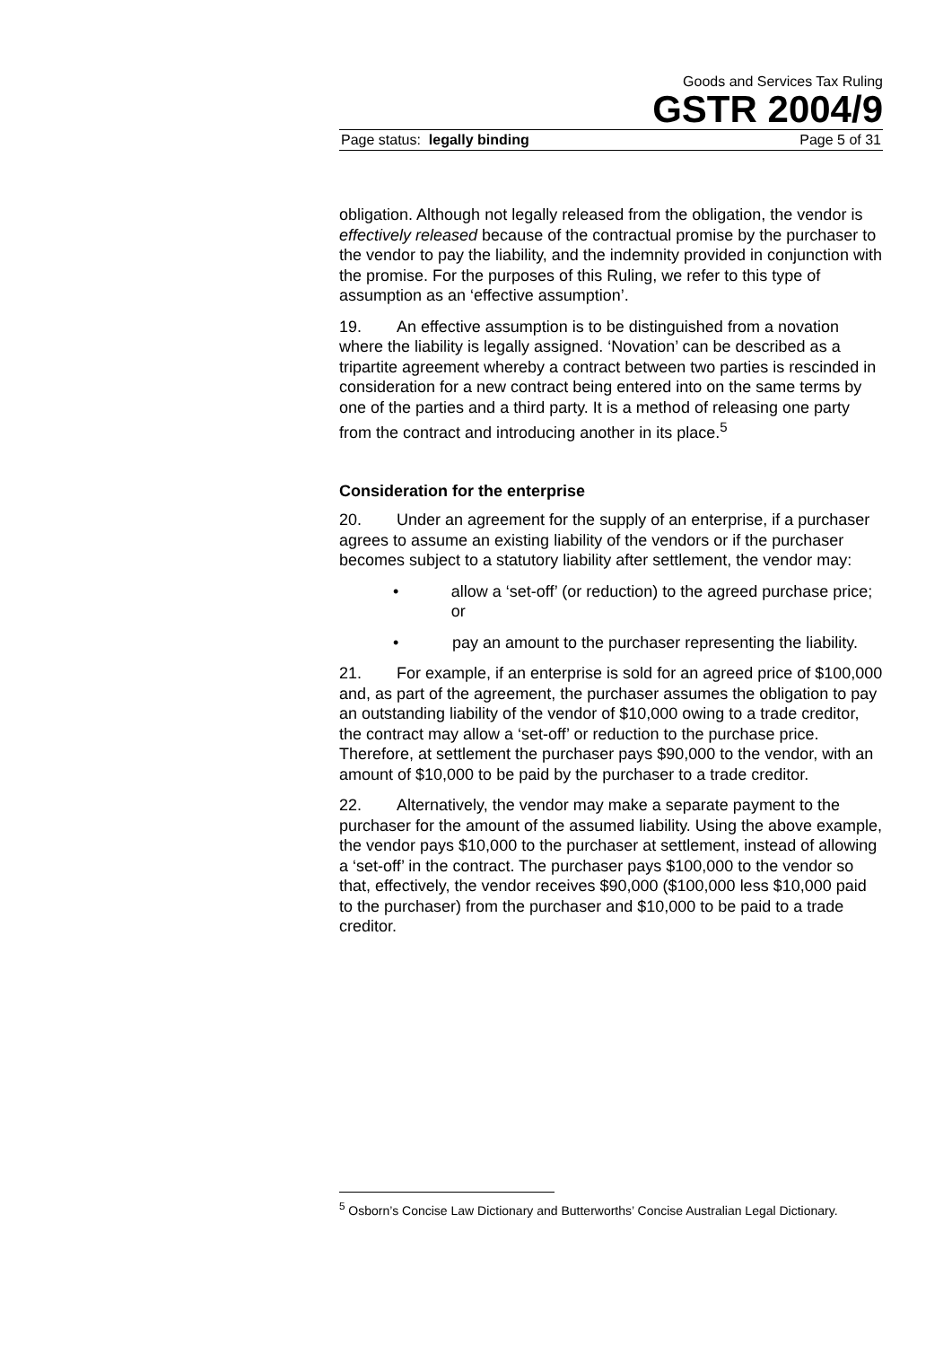Goods and Services Tax Ruling
GSTR 2004/9
Page status: legally binding Page 5 of 31
obligation. Although not legally released from the obligation, the vendor is effectively released because of the contractual promise by the purchaser to the vendor to pay the liability, and the indemnity provided in conjunction with the promise. For the purposes of this Ruling, we refer to this type of assumption as an ‘effective assumption’.
19. An effective assumption is to be distinguished from a novation where the liability is legally assigned. ‘Novation’ can be described as a tripartite agreement whereby a contract between two parties is rescinded in consideration for a new contract being entered into on the same terms by one of the parties and a third party. It is a method of releasing one party from the contract and introducing another in its place.<sup>5</sup>
Consideration for the enterprise
20. Under an agreement for the supply of an enterprise, if a purchaser agrees to assume an existing liability of the vendors or if the purchaser becomes subject to a statutory liability after settlement, the vendor may:
• allow a ‘set-off’ (or reduction) to the agreed purchase price; or
• pay an amount to the purchaser representing the liability.
21. For example, if an enterprise is sold for an agreed price of $100,000 and, as part of the agreement, the purchaser assumes the obligation to pay an outstanding liability of the vendor of $10,000 owing to a trade creditor, the contract may allow a ‘set-off’ or reduction to the purchase price. Therefore, at settlement the purchaser pays $90,000 to the vendor, with an amount of $10,000 to be paid by the purchaser to a trade creditor.
22. Alternatively, the vendor may make a separate payment to the purchaser for the amount of the assumed liability. Using the above example, the vendor pays $10,000 to the purchaser at settlement, instead of allowing a ‘set-off’ in the contract. The purchaser pays $100,000 to the vendor so that, effectively, the vendor receives $90,000 ($100,000 less $10,000 paid to the purchaser) from the purchaser and $10,000 to be paid to a trade creditor.
<sup>5</sup> Osborn’s Concise Law Dictionary and Butterworths’ Concise Australian Legal Dictionary.